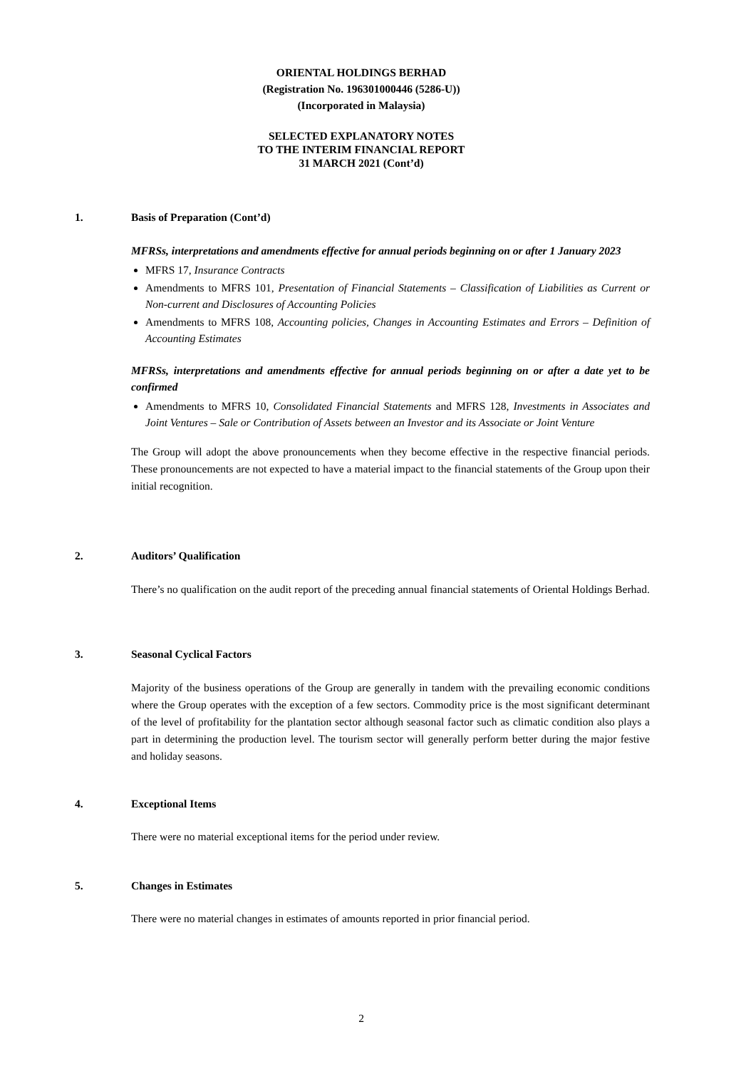ORIENTAL HOLDINGS BERHAD
(Registration No. 196301000446 (5286-U))
(Incorporated in Malaysia)
SELECTED EXPLANATORY NOTES
TO THE INTERIM FINANCIAL REPORT
31 MARCH 2021 (Cont’d)
1. Basis of Preparation (Cont’d)
MFRSs, interpretations and amendments effective for annual periods beginning on or after 1 January 2023
MFRS 17, Insurance Contracts
Amendments to MFRS 101, Presentation of Financial Statements – Classification of Liabilities as Current or Non-current and Disclosures of Accounting Policies
Amendments to MFRS 108, Accounting policies, Changes in Accounting Estimates and Errors – Definition of Accounting Estimates
MFRSs, interpretations and amendments effective for annual periods beginning on or after a date yet to be confirmed
Amendments to MFRS 10, Consolidated Financial Statements and MFRS 128, Investments in Associates and Joint Ventures – Sale or Contribution of Assets between an Investor and its Associate or Joint Venture
The Group will adopt the above pronouncements when they become effective in the respective financial periods. These pronouncements are not expected to have a material impact to the financial statements of the Group upon their initial recognition.
2. Auditors’ Qualification
There’s no qualification on the audit report of the preceding annual financial statements of Oriental Holdings Berhad.
3. Seasonal Cyclical Factors
Majority of the business operations of the Group are generally in tandem with the prevailing economic conditions where the Group operates with the exception of a few sectors. Commodity price is the most significant determinant of the level of profitability for the plantation sector although seasonal factor such as climatic condition also plays a part in determining the production level. The tourism sector will generally perform better during the major festive and holiday seasons.
4. Exceptional Items
There were no material exceptional items for the period under review.
5. Changes in Estimates
There were no material changes in estimates of amounts reported in prior financial period.
2